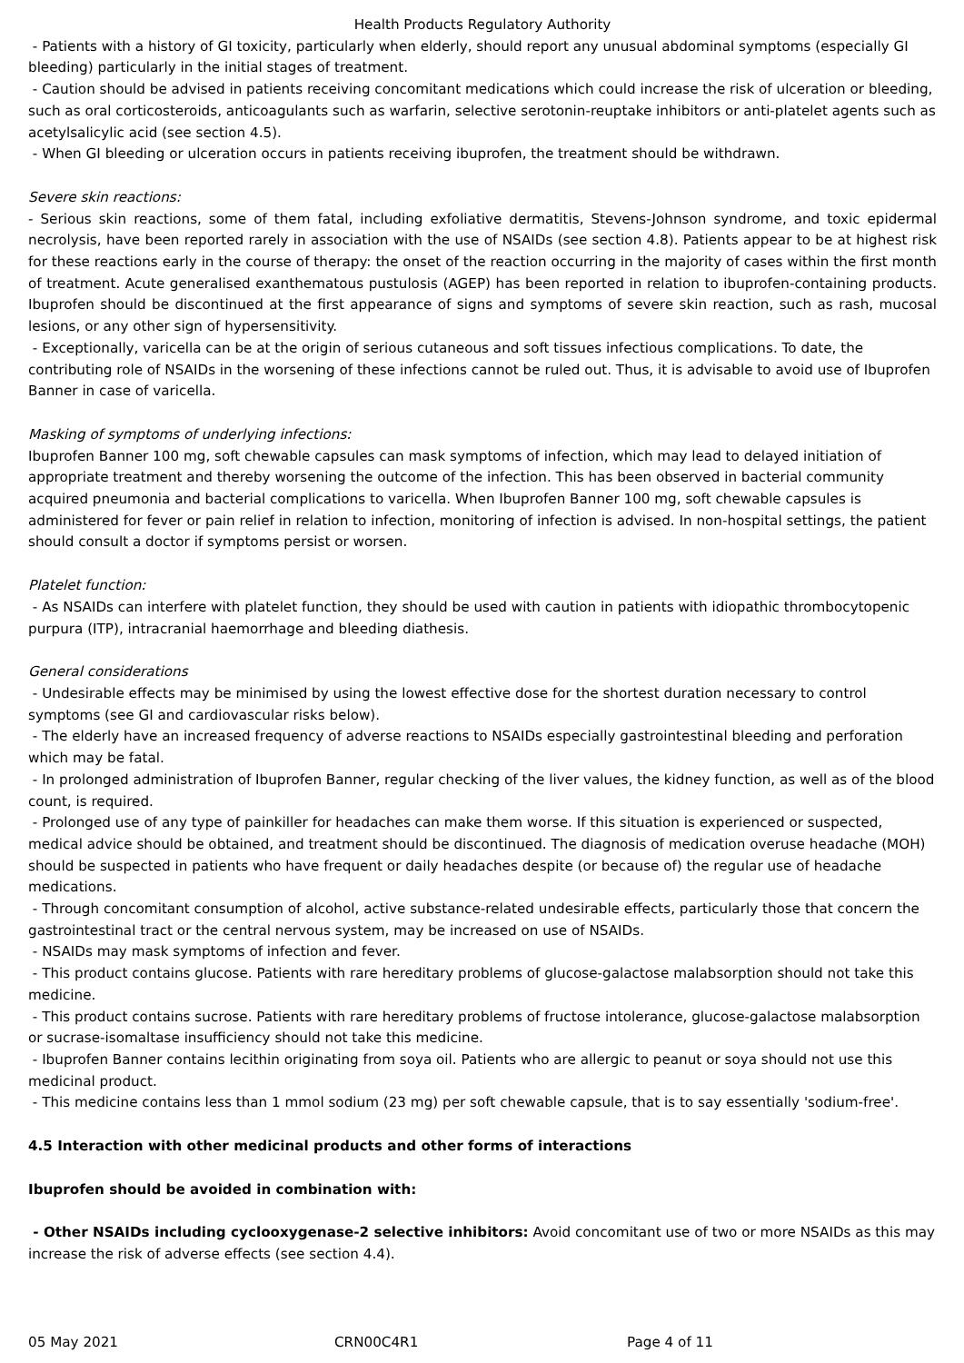Health Products Regulatory Authority
- Patients with a history of GI toxicity, particularly when elderly, should report any unusual abdominal symptoms (especially GI bleeding) particularly in the initial stages of treatment.
- Caution should be advised in patients receiving concomitant medications which could increase the risk of ulceration or bleeding, such as oral corticosteroids, anticoagulants such as warfarin, selective serotonin-reuptake inhibitors or anti-platelet agents such as acetylsalicylic acid (see section 4.5).
- When GI bleeding or ulceration occurs in patients receiving ibuprofen, the treatment should be withdrawn.
Severe skin reactions:
- Serious skin reactions, some of them fatal, including exfoliative dermatitis, Stevens-Johnson syndrome, and toxic epidermal necrolysis, have been reported rarely in association with the use of NSAIDs (see section 4.8). Patients appear to be at highest risk for these reactions early in the course of therapy: the onset of the reaction occurring in the majority of cases within the first month of treatment. Acute generalised exanthematous pustulosis (AGEP) has been reported in relation to ibuprofen-containing products. Ibuprofen should be discontinued at the first appearance of signs and symptoms of severe skin reaction, such as rash, mucosal lesions, or any other sign of hypersensitivity.
- Exceptionally, varicella can be at the origin of serious cutaneous and soft tissues infectious complications. To date, the contributing role of NSAIDs in the worsening of these infections cannot be ruled out. Thus, it is advisable to avoid use of Ibuprofen Banner in case of varicella.
Masking of symptoms of underlying infections:
Ibuprofen Banner 100 mg, soft chewable capsules can mask symptoms of infection, which may lead to delayed initiation of appropriate treatment and thereby worsening the outcome of the infection. This has been observed in bacterial community acquired pneumonia and bacterial complications to varicella. When Ibuprofen Banner 100 mg, soft chewable capsules is administered for fever or pain relief in relation to infection, monitoring of infection is advised. In non-hospital settings, the patient should consult a doctor if symptoms persist or worsen.
Platelet function:
- As NSAIDs can interfere with platelet function, they should be used with caution in patients with idiopathic thrombocytopenic purpura (ITP), intracranial haemorrhage and bleeding diathesis.
General considerations
- Undesirable effects may be minimised by using the lowest effective dose for the shortest duration necessary to control symptoms (see GI and cardiovascular risks below).
- The elderly have an increased frequency of adverse reactions to NSAIDs especially gastrointestinal bleeding and perforation which may be fatal.
- In prolonged administration of Ibuprofen Banner, regular checking of the liver values, the kidney function, as well as of the blood count, is required.
- Prolonged use of any type of painkiller for headaches can make them worse. If this situation is experienced or suspected, medical advice should be obtained, and treatment should be discontinued. The diagnosis of medication overuse headache (MOH) should be suspected in patients who have frequent or daily headaches despite (or because of) the regular use of headache medications.
- Through concomitant consumption of alcohol, active substance-related undesirable effects, particularly those that concern the gastrointestinal tract or the central nervous system, may be increased on use of NSAIDs.
- NSAIDs may mask symptoms of infection and fever.
- This product contains glucose. Patients with rare hereditary problems of glucose-galactose malabsorption should not take this medicine.
- This product contains sucrose. Patients with rare hereditary problems of fructose intolerance, glucose-galactose malabsorption or sucrase-isomaltase insufficiency should not take this medicine.
- Ibuprofen Banner contains lecithin originating from soya oil. Patients who are allergic to peanut or soya should not use this medicinal product.
- This medicine contains less than 1 mmol sodium (23 mg) per soft chewable capsule, that is to say essentially 'sodium-free'.
4.5 Interaction with other medicinal products and other forms of interactions
Ibuprofen should be avoided in combination with:
- Other NSAIDs including cyclooxygenase-2 selective inhibitors: Avoid concomitant use of two or more NSAIDs as this may increase the risk of adverse effects (see section 4.4).
05 May 2021 CRN00C4R1 Page 4 of 11